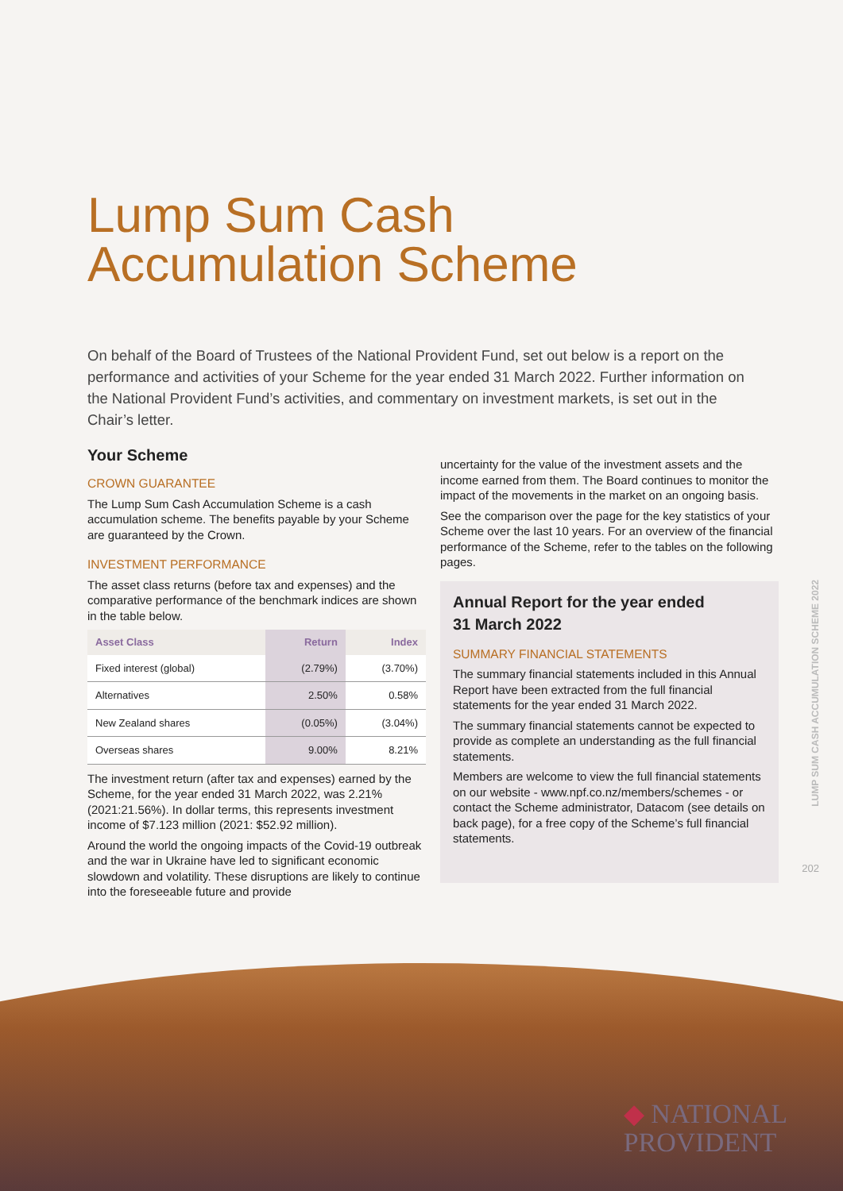Lump Sum Cash
Accumulation Scheme
On behalf of the Board of Trustees of the National Provident Fund, set out below is a report on the performance and activities of your Scheme for the year ended 31 March 2022. Further information on the National Provident Fund’s activities, and commentary on investment markets, is set out in the Chair’s letter.
Your Scheme
CROWN GUARANTEE
The Lump Sum Cash Accumulation Scheme is a cash accumulation scheme. The benefits payable by your Scheme are guaranteed by the Crown.
INVESTMENT PERFORMANCE
The asset class returns (before tax and expenses) and the comparative performance of the benchmark indices are shown in the table below.
| Asset Class | Return | Index |
| --- | --- | --- |
| Fixed interest (global) | (2.79%) | (3.70%) |
| Alternatives | 2.50% | 0.58% |
| New Zealand shares | (0.05%) | (3.04%) |
| Overseas shares | 9.00% | 8.21% |
The investment return (after tax and expenses) earned by the Scheme, for the year ended 31 March 2022, was 2.21% (2021:21.56%). In dollar terms, this represents investment income of $7.123 million (2021: $52.92 million).
Around the world the ongoing impacts of the Covid-19 outbreak and the war in Ukraine have led to significant economic slowdown and volatility. These disruptions are likely to continue into the foreseeable future and provide
uncertainty for the value of the investment assets and the income earned from them. The Board continues to monitor the impact of the movements in the market on an ongoing basis.
See the comparison over the page for the key statistics of your Scheme over the last 10 years. For an overview of the financial performance of the Scheme, refer to the tables on the following pages.
Annual Report for the year ended
31 March 2022
SUMMARY FINANCIAL STATEMENTS
The summary financial statements included in this Annual Report have been extracted from the full financial statements for the year ended 31 March 2022.
The summary financial statements cannot be expected to provide as complete an understanding as the full financial statements.
Members are welcome to view the full financial statements on our website - www.npf.co.nz/members/schemes - or contact the Scheme administrator, Datacom (see details on back page), for a free copy of the Scheme’s full financial statements.
LUMP SUM CASH ACCUMULATION SCHEME 2022
202
◆ NATIONAL
PROVIDENT